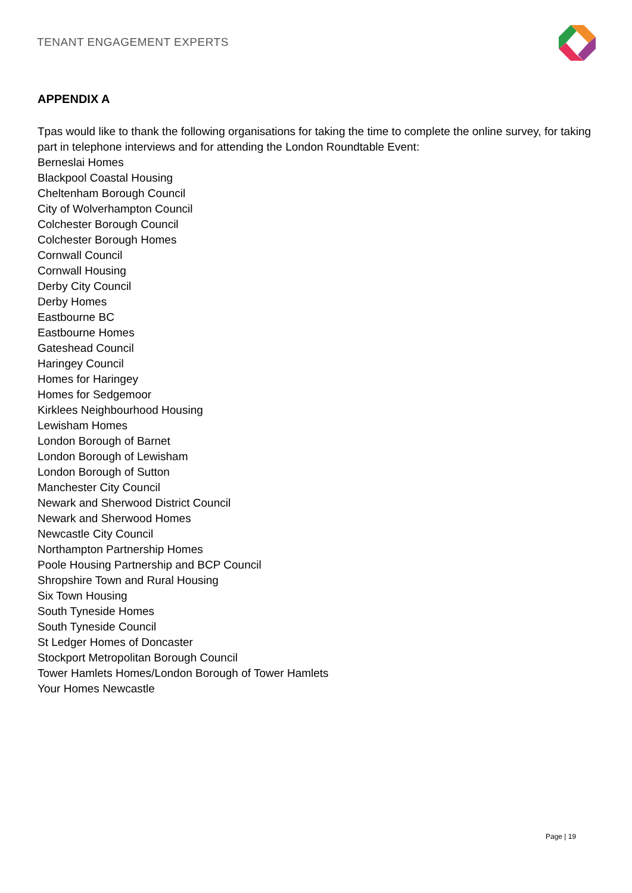TENANT ENGAGEMENT EXPERTS
APPENDIX A
Tpas would like to thank the following organisations for taking the time to complete the online survey, for taking part in telephone interviews and for attending the London Roundtable Event:
Berneslai Homes
Blackpool Coastal Housing
Cheltenham Borough Council
City of Wolverhampton Council
Colchester Borough Council
Colchester Borough Homes
Cornwall Council
Cornwall Housing
Derby City Council
Derby Homes
Eastbourne BC
Eastbourne Homes
Gateshead Council
Haringey Council
Homes for Haringey
Homes for Sedgemoor
Kirklees Neighbourhood Housing
Lewisham Homes
London Borough of Barnet
London Borough of Lewisham
London Borough of Sutton
Manchester City Council
Newark and Sherwood District Council
Newark and Sherwood Homes
Newcastle City Council
Northampton Partnership Homes
Poole Housing Partnership and BCP Council
Shropshire Town and Rural Housing
Six Town Housing
South Tyneside Homes
South Tyneside Council
St Ledger Homes of Doncaster
Stockport Metropolitan Borough Council
Tower Hamlets Homes/London Borough of Tower Hamlets
Your Homes Newcastle
Page | 19